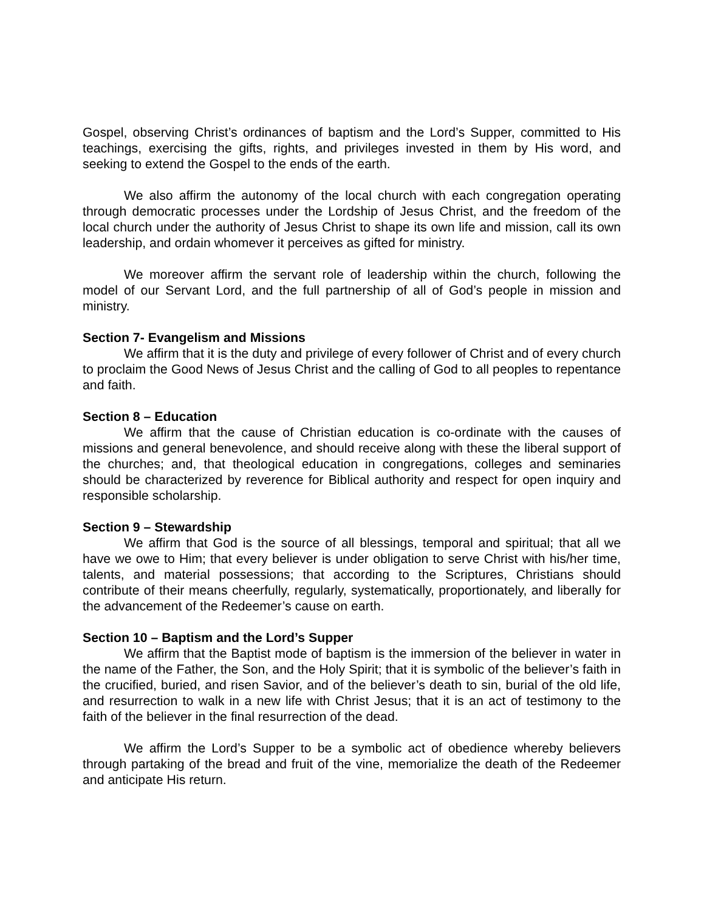Gospel, observing Christ’s ordinances of baptism and the Lord’s Supper, committed to His teachings, exercising the gifts, rights, and privileges invested in them by His word, and seeking to extend the Gospel to the ends of the earth.
We also affirm the autonomy of the local church with each congregation operating through democratic processes under the Lordship of Jesus Christ, and the freedom of the local church under the authority of Jesus Christ to shape its own life and mission, call its own leadership, and ordain whomever it perceives as gifted for ministry.
We moreover affirm the servant role of leadership within the church, following the model of our Servant Lord, and the full partnership of all of God’s people in mission and ministry.
Section 7- Evangelism and Missions
We affirm that it is the duty and privilege of every follower of Christ and of every church to proclaim the Good News of Jesus Christ and the calling of God to all peoples to repentance and faith.
Section 8 – Education
We affirm that the cause of Christian education is co-ordinate with the causes of missions and general benevolence, and should receive along with these the liberal support of the churches; and, that theological education in congregations, colleges and seminaries should be characterized by reverence for Biblical authority and respect for open inquiry and responsible scholarship.
Section 9 – Stewardship
We affirm that God is the source of all blessings, temporal and spiritual; that all we have we owe to Him; that every believer is under obligation to serve Christ with his/her time, talents, and material possessions; that according to the Scriptures, Christians should contribute of their means cheerfully, regularly, systematically, proportionately, and liberally for the advancement of the Redeemer’s cause on earth.
Section 10 – Baptism and the Lord’s Supper
We affirm that the Baptist mode of baptism is the immersion of the believer in water in the name of the Father, the Son, and the Holy Spirit; that it is symbolic of the believer’s faith in the crucified, buried, and risen Savior, and of the believer’s death to sin, burial of the old life, and resurrection to walk in a new life with Christ Jesus; that it is an act of testimony to the faith of the believer in the final resurrection of the dead.
We affirm the Lord’s Supper to be a symbolic act of obedience whereby believers through partaking of the bread and fruit of the vine, memorialize the death of the Redeemer and anticipate His return.